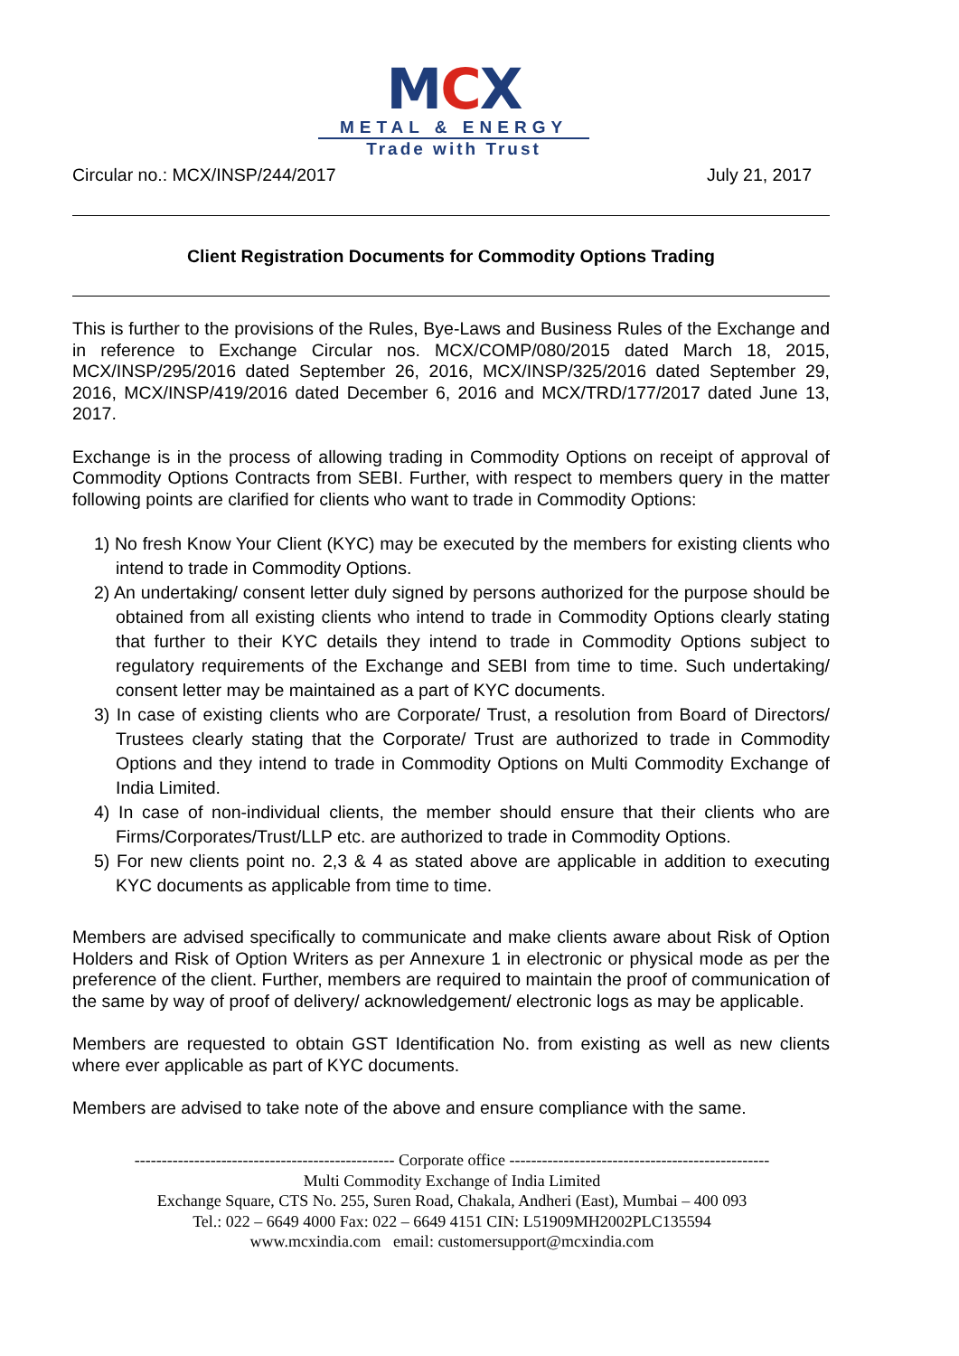MCX
METAL & ENERGY
Trade with Trust
Circular no.: MCX/INSP/244/2017 July 21, 2017
Client Registration Documents for Commodity Options Trading
This is further to the provisions of the Rules, Bye-Laws and Business Rules of the Exchange and in reference to Exchange Circular nos. MCX/COMP/080/2015 dated March 18, 2015, MCX/INSP/295/2016 dated September 26, 2016, MCX/INSP/325/2016 dated September 29, 2016, MCX/INSP/419/2016 dated December 6, 2016 and MCX/TRD/177/2017 dated June 13, 2017.
Exchange is in the process of allowing trading in Commodity Options on receipt of approval of Commodity Options Contracts from SEBI. Further, with respect to members query in the matter following points are clarified for clients who want to trade in Commodity Options:
1) No fresh Know Your Client (KYC) may be executed by the members for existing clients who intend to trade in Commodity Options.
2) An undertaking/ consent letter duly signed by persons authorized for the purpose should be obtained from all existing clients who intend to trade in Commodity Options clearly stating that further to their KYC details they intend to trade in Commodity Options subject to regulatory requirements of the Exchange and SEBI from time to time. Such undertaking/ consent letter may be maintained as a part of KYC documents.
3) In case of existing clients who are Corporate/ Trust, a resolution from Board of Directors/ Trustees clearly stating that the Corporate/ Trust are authorized to trade in Commodity Options and they intend to trade in Commodity Options on Multi Commodity Exchange of India Limited.
4) In case of non-individual clients, the member should ensure that their clients who are Firms/Corporates/Trust/LLP etc. are authorized to trade in Commodity Options.
5) For new clients point no. 2,3 & 4 as stated above are applicable in addition to executing KYC documents as applicable from time to time.
Members are advised specifically to communicate and make clients aware about Risk of Option Holders and Risk of Option Writers as per Annexure 1 in electronic or physical mode as per the preference of the client. Further, members are required to maintain the proof of communication of the same by way of proof of delivery/ acknowledgement/ electronic logs as may be applicable.
Members are requested to obtain GST Identification No. from existing as well as new clients where ever applicable as part of KYC documents.
Members are advised to take note of the above and ensure compliance with the same.
------------------------------------------------ Corporate office ------------------------------------------------
Multi Commodity Exchange of India Limited
Exchange Square, CTS No. 255, Suren Road, Chakala, Andheri (East), Mumbai – 400 093
Tel.: 022 – 6649 4000 Fax: 022 – 6649 4151 CIN: L51909MH2002PLC135594
www.mcxindia.com email: customersupport@mcxindia.com